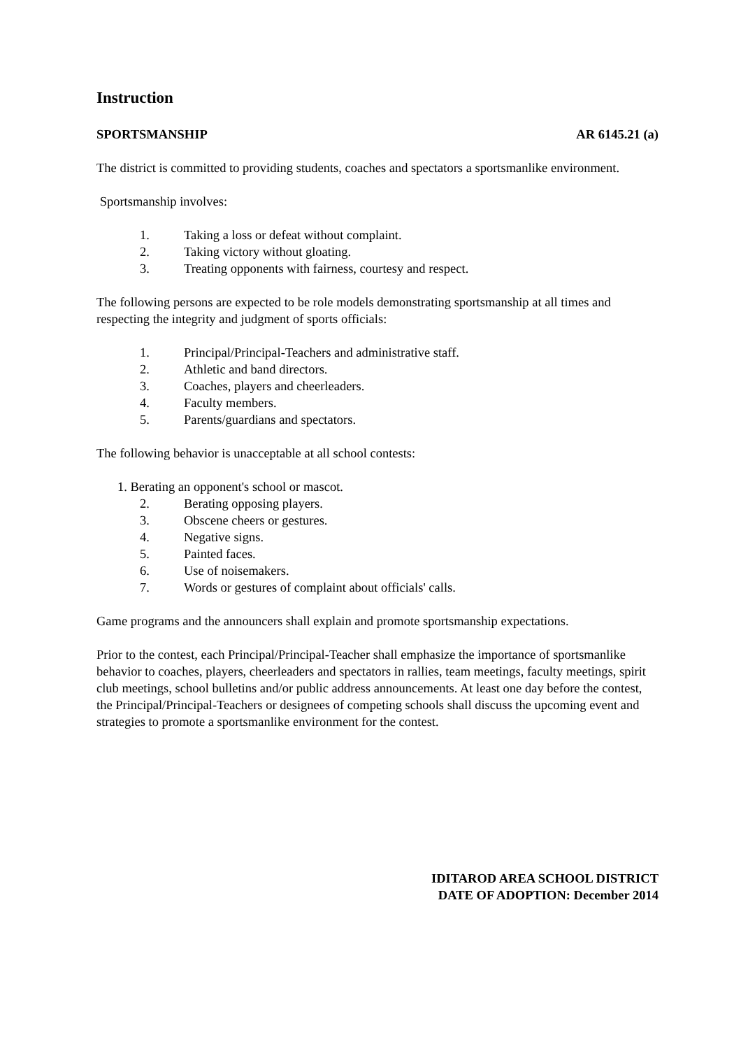Instruction
SPORTSMANSHIP AR 6145.21 (a)
The district is committed to providing students, coaches and spectators a sportsmanlike environment.
Sportsmanship involves:
1. Taking a loss or defeat without complaint.
2. Taking victory without gloating.
3. Treating opponents with fairness, courtesy and respect.
The following persons are expected to be role models demonstrating sportsmanship at all times and respecting the integrity and judgment of sports officials:
1. Principal/Principal-Teachers and administrative staff.
2. Athletic and band directors.
3. Coaches, players and cheerleaders.
4. Faculty members.
5. Parents/guardians and spectators.
The following behavior is unacceptable at all school contests:
1. Berating an opponent's school or mascot.
2. Berating opposing players.
3. Obscene cheers or gestures.
4. Negative signs.
5. Painted faces.
6. Use of noisemakers.
7. Words or gestures of complaint about officials' calls.
Game programs and the announcers shall explain and promote sportsmanship expectations.
Prior to the contest, each Principal/Principal-Teacher shall emphasize the importance of sportsmanlike behavior to coaches, players, cheerleaders and spectators in rallies, team meetings, faculty meetings, spirit club meetings, school bulletins and/or public address announcements. At least one day before the contest, the Principal/Principal-Teachers or designees of competing schools shall discuss the upcoming event and strategies to promote a sportsmanlike environment for the contest.
IDITAROD AREA SCHOOL DISTRICT
DATE OF ADOPTION: December 2014